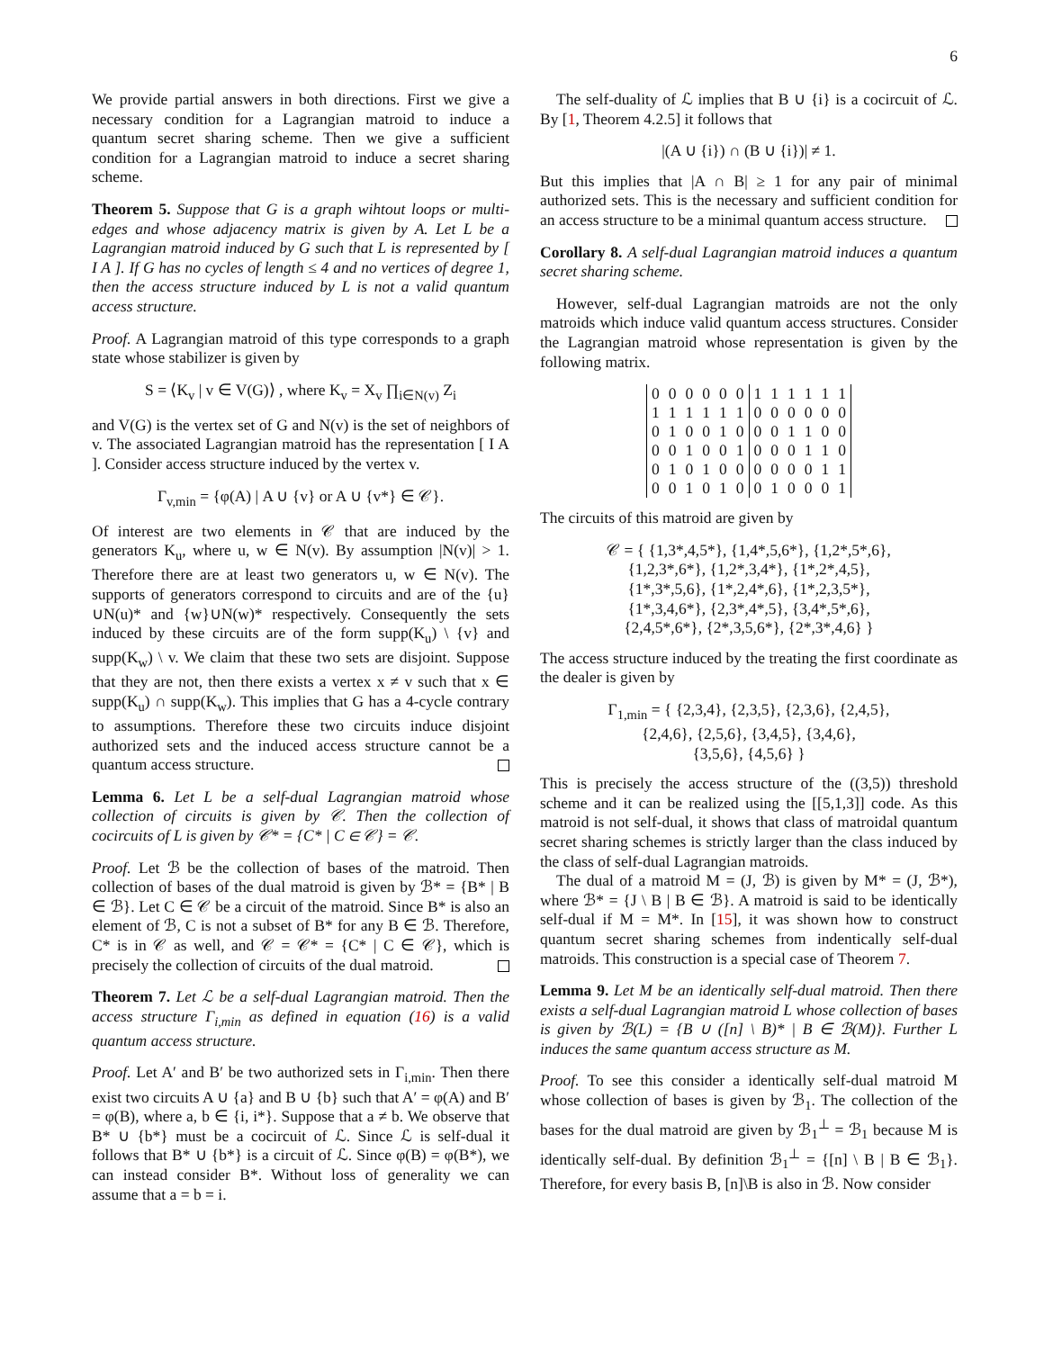6
We provide partial answers in both directions. First we give a necessary condition for a Lagrangian matroid to induce a quantum secret sharing scheme. Then we give a sufficient condition for a Lagrangian matroid to induce a secret sharing scheme.
Theorem 5. Suppose that G is a graph wihtout loops or multi-edges and whose adjacency matrix is given by A. Let L be a Lagrangian matroid induced by G such that L is represented by [ I A ]. If G has no cycles of length ≤ 4 and no vertices of degree 1, then the access structure induced by L is not a valid quantum access structure.
Proof. A Lagrangian matroid of this type corresponds to a graph state whose stabilizer is given by
S = ⟨K<sub>v</sub> | v ∈ V(G)⟩ , where K<sub>v</sub> = X<sub>v</sub> ∏<sub>i∈N(v)</sub> Z<sub>i</sub>
and V(G) is the vertex set of G and N(v) is the set of neighbors of v. The associated Lagrangian matroid has the representation [ I A ]. Consider access structure induced by the vertex v.
Γ<sub>v,min</sub> = {φ(A) | A ∪ {v} or A ∪ {v*} ∈ 𝒞}.
Of interest are two elements in 𝒞 that are induced by the generators K<sub>u</sub>, where u, w ∈ N(v). By assumption |N(v)| > 1. Therefore there are at least two generators u, w ∈ N(v). The supports of generators correspond to circuits and are of the {u}∪N(u)* and {w}∪N(w)* respectively. Consequently the sets induced by these circuits are of the form supp(K<sub>u</sub>) \ {v} and supp(K<sub>w</sub>) \ v. We claim that these two sets are disjoint. Suppose that they are not, then there exists a vertex x ≠ v such that x ∈ supp(K<sub>u</sub>) ∩ supp(K<sub>w</sub>). This implies that G has a 4-cycle contrary to assumptions. Therefore these two circuits induce disjoint authorized sets and the induced access structure cannot be a quantum access structure.
Lemma 6. Let L be a self-dual Lagrangian matroid whose collection of circuits is given by 𝒞. Then the collection of cocircuits of L is given by 𝒞* = {C* | C ∈ 𝒞} = 𝒞.
Proof. Let ℬ be the collection of bases of the matroid. Then collection of bases of the dual matroid is given by ℬ* = {B* | B ∈ ℬ}. Let C ∈ 𝒞 be a circuit of the matroid. Since B* is also an element of ℬ, C is not a subset of B* for any B ∈ ℬ. Therefore, C* is in 𝒞 as well, and 𝒞 = 𝒞* = {C* | C ∈ 𝒞}, which is precisely the collection of circuits of the dual matroid.
Theorem 7. Let ℒ be a self-dual Lagrangian matroid. Then the access structure Γ<sub>i,min</sub> as defined in equation (16) is a valid quantum access structure.
Proof. Let A′ and B′ be two authorized sets in Γ<sub>i,min</sub>. Then there exist two circuits A ∪ {a} and B ∪ {b} such that A′ = φ(A) and B′ = φ(B), where a, b ∈ {i, i*}. Suppose that a ≠ b. We observe that B* ∪ {b*} must be a cocircuit of ℒ. Since ℒ is self-dual it follows that B* ∪ {b*} is a circuit of ℒ. Since φ(B) = φ(B*), we can instead consider B*. Without loss of generality we can assume that a = b = i.
The self-duality of ℒ implies that B ∪ {i} is a cocircuit of ℒ. By [1, Theorem 4.2.5] it follows that
|(A ∪ {i}) ∩ (B ∪ {i})| ≠ 1.
But this implies that |A ∩ B| ≥ 1 for any pair of minimal authorized sets. This is the necessary and sufficient condition for an access structure to be a minimal quantum access structure.
Corollary 8. A self-dual Lagrangian matroid induces a quantum secret sharing scheme.
However, self-dual Lagrangian matroids are not the only matroids which induce valid quantum access structures. Consider the Lagrangian matroid whose representation is given by the following matrix.
| 0 | 0 | 0 | 0 | 0 | 0 | 1 | 1 | 1 | 1 | 1 | 1 |
| 1 | 1 | 1 | 1 | 1 | 1 | 0 | 0 | 0 | 0 | 0 | 0 |
| 0 | 1 | 0 | 0 | 1 | 0 | 0 | 0 | 1 | 1 | 0 | 0 |
| 0 | 0 | 1 | 0 | 0 | 1 | 0 | 0 | 0 | 1 | 1 | 0 |
| 0 | 1 | 0 | 1 | 0 | 0 | 0 | 0 | 0 | 0 | 1 | 1 |
| 0 | 0 | 1 | 0 | 1 | 0 | 0 | 1 | 0 | 0 | 0 | 1 |
The circuits of this matroid are given by
𝒞 = { {1,3*,4,5*}, {1,4*,5,6*}, {1,2*,5*,6},
{1,2,3*,6*}, {1,2*,3,4*}, {1*,2*,4,5},
{1*,3*,5,6}, {1*,2,4*,6}, {1*,2,3,5*},
{1*,3,4,6*}, {2,3*,4*,5}, {3,4*,5*,6},
{2,4,5*,6*}, {2*,3,5,6*}, {2*,3*,4,6} }
The access structure induced by the treating the first coordinate as the dealer is given by
Γ<sub>1,min</sub> = { {2,3,4}, {2,3,5}, {2,3,6}, {2,4,5},
{2,4,6}, {2,5,6}, {3,4,5}, {3,4,6},
{3,5,6}, {4,5,6} }
This is precisely the access structure of the ((3,5)) threshold scheme and it can be realized using the [[5,1,3]] code. As this matroid is not self-dual, it shows that class of matroidal quantum secret sharing schemes is strictly larger than the class induced by the class of self-dual Lagrangian matroids.
The dual of a matroid M = (J, ℬ) is given by M* = (J, ℬ*), where ℬ* = {J \ B | B ∈ ℬ}. A matroid is said to be identically self-dual if M = M*. In [15], it was shown how to construct quantum secret sharing schemes from indentically self-dual matroids. This construction is a special case of Theorem 7.
Lemma 9. Let M be an identically self-dual matroid. Then there exists a self-dual Lagrangian matroid L whose collection of bases is given by ℬ(L) = {B ∪ ([n] \ B)* | B ∈ ℬ(M)}. Further L induces the same quantum access structure as M.
Proof. To see this consider a identically self-dual matroid M whose collection of bases is given by ℬ<sub>1</sub>. The collection of the bases for the dual matroid are given by ℬ<sub>1</sub><sup>⊥</sup> = ℬ<sub>1</sub> because M is identically self-dual. By definition ℬ<sub>1</sub><sup>⊥</sup> = {[n] \ B | B ∈ ℬ<sub>1</sub>}. Therefore, for every basis B, [n]\B is also in ℬ. Now consider